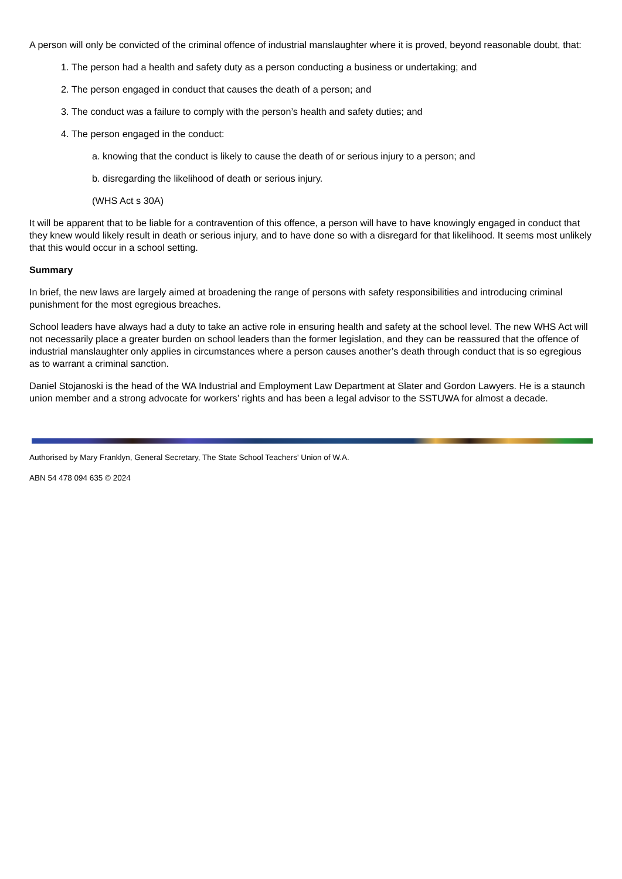A person will only be convicted of the criminal offence of industrial manslaughter where it is proved, beyond reasonable doubt, that:
1. The person had a health and safety duty as a person conducting a business or undertaking; and
2. The person engaged in conduct that causes the death of a person; and
3. The conduct was a failure to comply with the person’s health and safety duties; and
4. The person engaged in the conduct:
a. knowing that the conduct is likely to cause the death of or serious injury to a person; and
b. disregarding the likelihood of death or serious injury.
(WHS Act s 30A)
It will be apparent that to be liable for a contravention of this offence, a person will have to have knowingly engaged in conduct that they knew would likely result in death or serious injury, and to have done so with a disregard for that likelihood. It seems most unlikely that this would occur in a school setting.
Summary
In brief, the new laws are largely aimed at broadening the range of persons with safety responsibilities and introducing criminal punishment for the most egregious breaches.
School leaders have always had a duty to take an active role in ensuring health and safety at the school level. The new WHS Act will not necessarily place a greater burden on school leaders than the former legislation, and they can be reassured that the offence of industrial manslaughter only applies in circumstances where a person causes another’s death through conduct that is so egregious as to warrant a criminal sanction.
Daniel Stojanoski is the head of the WA Industrial and Employment Law Department at Slater and Gordon Lawyers. He is a staunch union member and a strong advocate for workers’ rights and has been a legal advisor to the SSTUWA for almost a decade.
Authorised by Mary Franklyn, General Secretary, The State School Teachers' Union of W.A.
ABN 54 478 094 635 © 2024